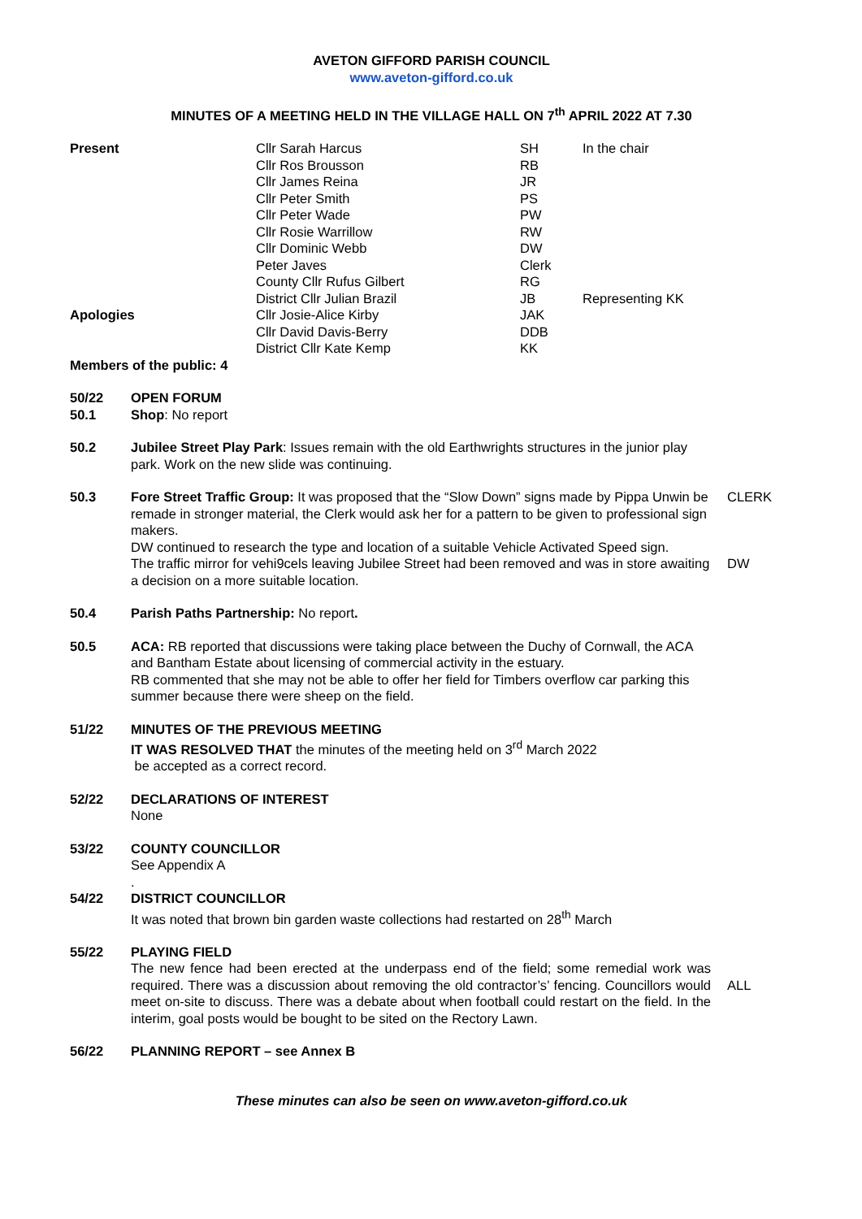AVETON GIFFORD PARISH COUNCIL
www.aveton-gifford.co.uk
MINUTES OF A MEETING HELD IN THE VILLAGE HALL ON 7<sup>th</sup> APRIL 2022 AT 7.30
| Present | Cllr Sarah Harcus | SH | In the chair |
| | Cllr Ros Brousson | RB | |
| | Cllr James Reina | JR | |
| | Cllr Peter Smith | PS | |
| | Cllr Peter Wade | PW | |
| | Cllr Rosie Warrillow | RW | |
| | Cllr Dominic Webb | DW | |
| | Peter Javes | Clerk | |
| | County Cllr Rufus Gilbert | RG | |
| | District Cllr Julian Brazil | JB | Representing KK |
| Apologies | Cllr Josie-Alice Kirby | JAK | |
| | Cllr David Davis-Berry | DDB | |
| | District Cllr Kate Kemp | KK | |
Members of the public: 4
50/22
50.1
OPEN FORUM
Shop: No report
50.2 Jubilee Street Play Park: Issues remain with the old Earthwrights structures in the junior play park. Work on the new slide was continuing.
50.3 Fore Street Traffic Group: It was proposed that the “Slow Down” signs made by Pippa Unwin be remade in stronger material, the Clerk would ask her for a pattern to be given to professional sign makers.
DW continued to research the type and location of a suitable Vehicle Activated Speed sign.
The traffic mirror for vehi9cels leaving Jubilee Street had been removed and was in store awaiting a decision on a more suitable location.
CLERK
DW
50.4 Parish Paths Partnership: No report.
50.5 ACA: RB reported that discussions were taking place between the Duchy of Cornwall, the ACA and Bantham Estate about licensing of commercial activity in the estuary.
RB commented that she may not be able to offer her field for Timbers overflow car parking this summer because there were sheep on the field.
51/22 MINUTES OF THE PREVIOUS MEETING
IT WAS RESOLVED THAT the minutes of the meeting held on 3<sup>rd</sup> March 2022
be accepted as a correct record.
52/22 DECLARATIONS OF INTEREST
None
53/22 COUNTY COUNCILLOR
See Appendix A
.
54/22 DISTRICT COUNCILLOR
It was noted that brown bin garden waste collections had restarted on 28<sup>th</sup> March
55/22 PLAYING FIELD
The new fence had been erected at the underpass end of the field; some remedial work was required. There was a discussion about removing the old contractor’s’ fencing. Councillors would meet on-site to discuss. There was a debate about when football could restart on the field. In the interim, goal posts would be bought to be sited on the Rectory Lawn.
ALL
56/22 PLANNING REPORT – see Annex B
These minutes can also be seen on www.aveton-gifford.co.uk